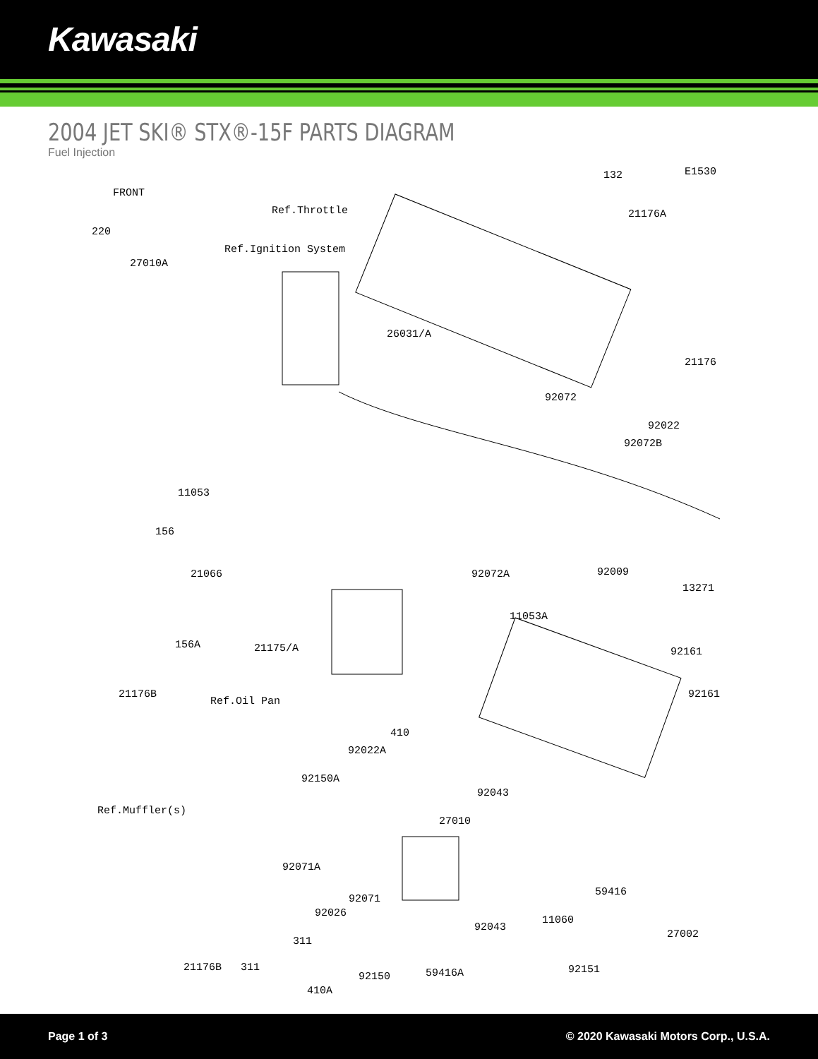Kawasaki
2004 JET SKI® STX®-15F PARTS DIAGRAM
Fuel Injection
E1530
FRONT
132
Ref.Throttle 21176A
220
Ref.Ignition System
27010A
26031/A
21176
92072
92022
92072B
11053
156
92072A 92009 21066
13271
11053A
156A 21175/A 92161
21176B
Ref.Oil Pan
92161
410
92022A
92150A
92043
Ref.Muffler(s)
27010
92071A
59416
92071
92026
11060
92043
27002
311
92150 59416A 92151
410A
21176B 311
Page 1 of 3 © 2020 Kawasaki Motors Corp., U.S.A.